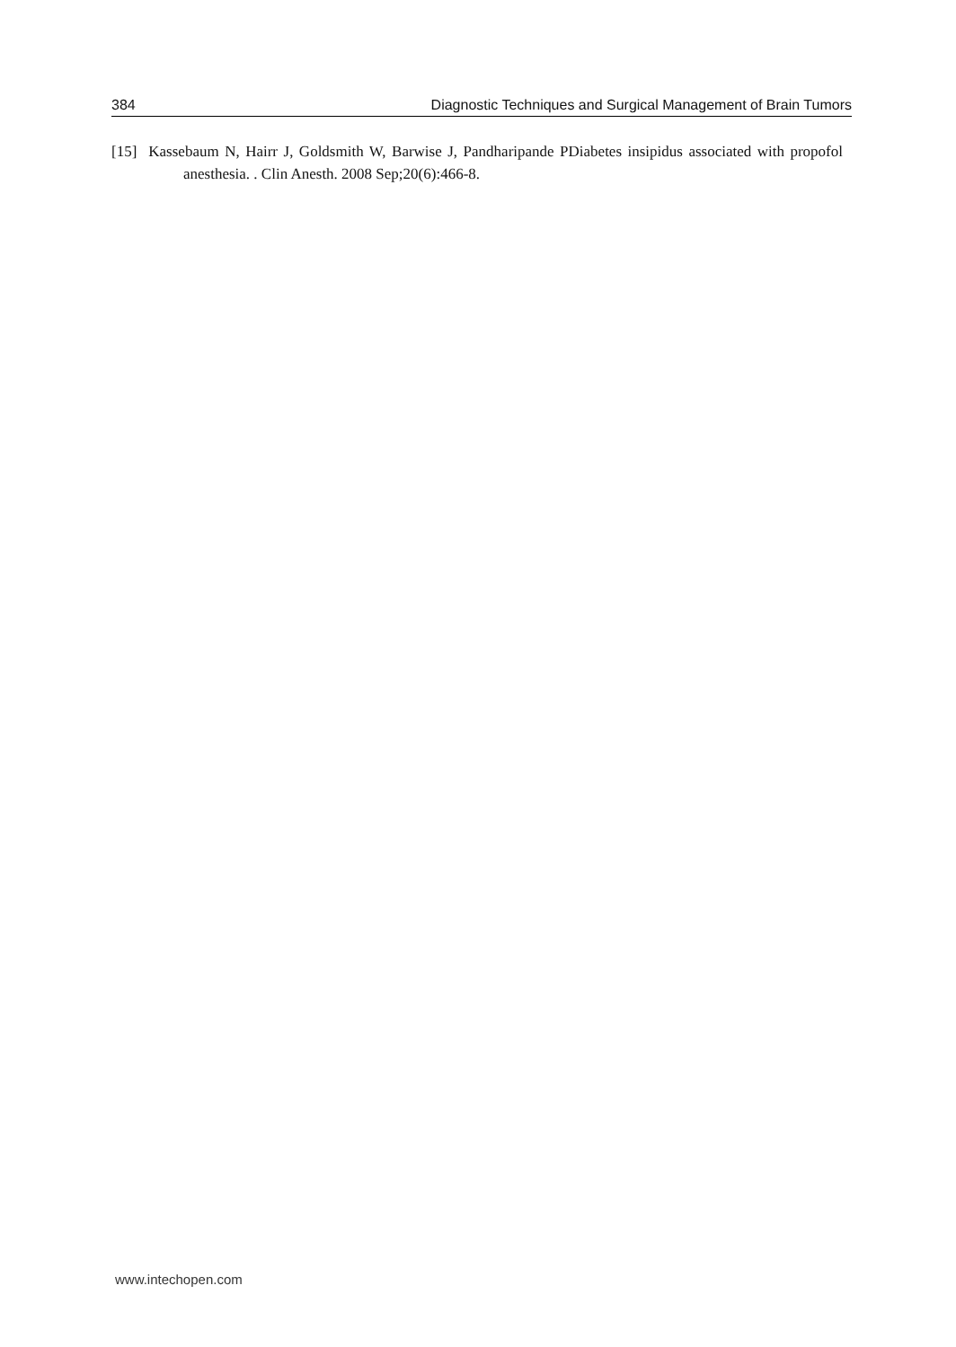384 Diagnostic Techniques and Surgical Management of Brain Tumors
[15] Kassebaum N, Hairr J, Goldsmith W, Barwise J, Pandharipande PDiabetes insipidus associated with propofol anesthesia. . Clin Anesth. 2008 Sep;20(6):466-8.
www.intechopen.com